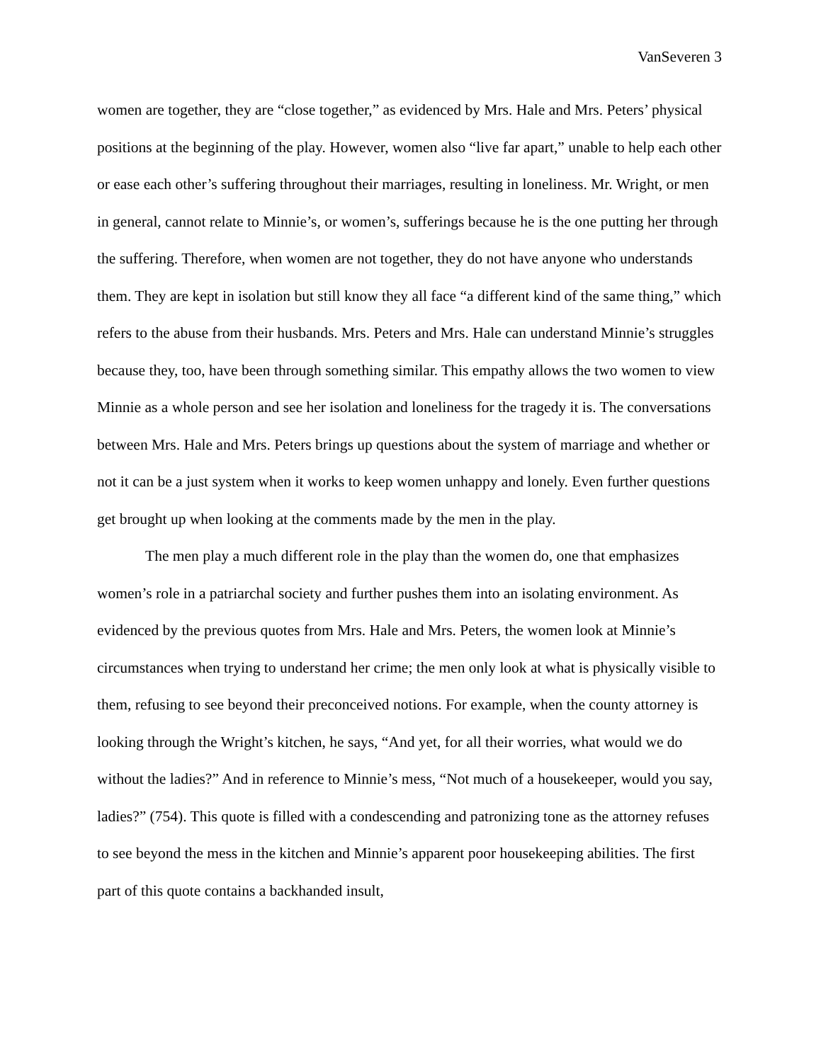VanSeveren 3
women are together, they are “close together,” as evidenced by Mrs. Hale and Mrs. Peters’ physical positions at the beginning of the play. However, women also “live far apart,” unable to help each other or ease each other’s suffering throughout their marriages, resulting in loneliness. Mr. Wright, or men in general, cannot relate to Minnie’s, or women’s, sufferings because he is the one putting her through the suffering. Therefore, when women are not together, they do not have anyone who understands them. They are kept in isolation but still know they all face “a different kind of the same thing,” which refers to the abuse from their husbands. Mrs. Peters and Mrs. Hale can understand Minnie’s struggles because they, too, have been through something similar. This empathy allows the two women to view Minnie as a whole person and see her isolation and loneliness for the tragedy it is. The conversations between Mrs. Hale and Mrs. Peters brings up questions about the system of marriage and whether or not it can be a just system when it works to keep women unhappy and lonely. Even further questions get brought up when looking at the comments made by the men in the play.
The men play a much different role in the play than the women do, one that emphasizes women’s role in a patriarchal society and further pushes them into an isolating environment. As evidenced by the previous quotes from Mrs. Hale and Mrs. Peters, the women look at Minnie’s circumstances when trying to understand her crime; the men only look at what is physically visible to them, refusing to see beyond their preconceived notions. For example, when the county attorney is looking through the Wright’s kitchen, he says, “And yet, for all their worries, what would we do without the ladies?” And in reference to Minnie’s mess, “Not much of a housekeeper, would you say, ladies?” (754). This quote is filled with a condescending and patronizing tone as the attorney refuses to see beyond the mess in the kitchen and Minnie’s apparent poor housekeeping abilities. The first part of this quote contains a backhanded insult,